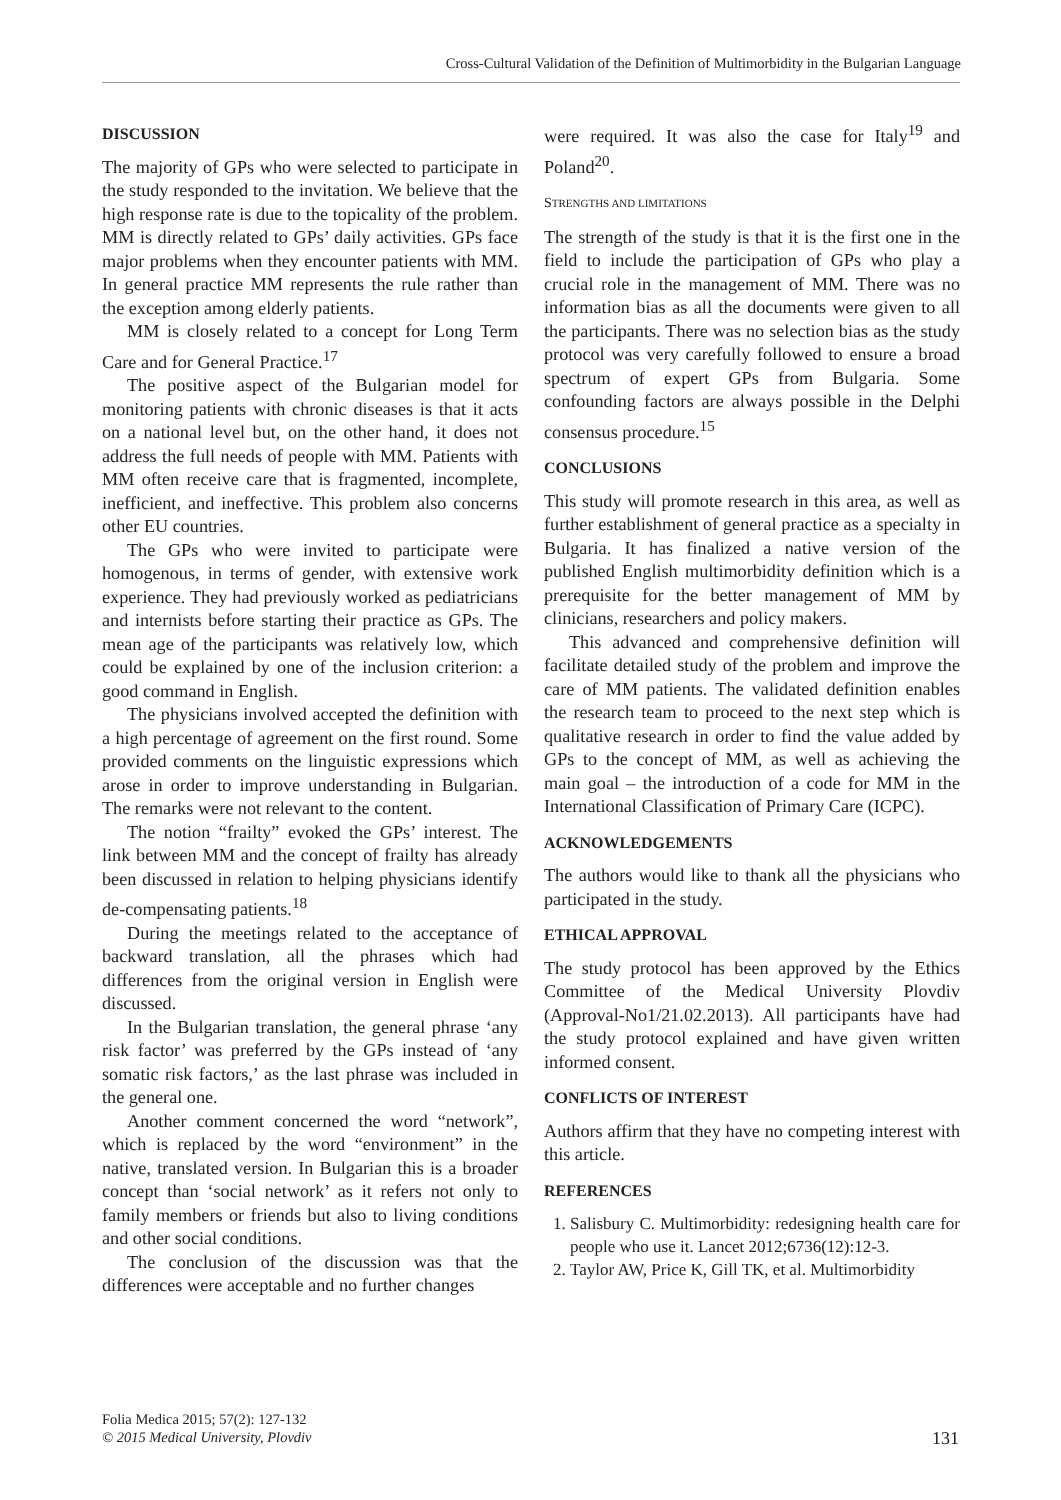Cross-Cultural Validation of the Definition of Multimorbidity in the Bulgarian Language
DISCUSSION
The majority of GPs who were selected to participate in the study responded to the invitation. We believe that the high response rate is due to the topicality of the problem. MM is directly related to GPs’ daily activities. GPs face major problems when they encounter patients with MM. In general practice MM represents the rule rather than the exception among elderly patients.
MM is closely related to a concept for Long Term Care and for General Practice.<sup>17</sup>
The positive aspect of the Bulgarian model for monitoring patients with chronic diseases is that it acts on a national level but, on the other hand, it does not address the full needs of people with MM. Patients with MM often receive care that is fragmented, incomplete, inefficient, and ineffective. This problem also concerns other EU countries.
The GPs who were invited to participate were homogenous, in terms of gender, with extensive work experience. They had previously worked as pediatricians and internists before starting their practice as GPs. The mean age of the participants was relatively low, which could be explained by one of the inclusion criterion: a good command in English.
The physicians involved accepted the definition with a high percentage of agreement on the first round. Some provided comments on the linguistic expressions which arose in order to improve understanding in Bulgarian. The remarks were not relevant to the content.
The notion “frailty” evoked the GPs’ interest. The link between MM and the concept of frailty has already been discussed in relation to helping physicians identify de-compensating patients.<sup>18</sup>
During the meetings related to the acceptance of backward translation, all the phrases which had differences from the original version in English were discussed.
In the Bulgarian translation, the general phrase ‘any risk factor’ was preferred by the GPs instead of ‘any somatic risk factors,’ as the last phrase was included in the general one.
Another comment concerned the word “network”, which is replaced by the word “environment” in the native, translated version. In Bulgarian this is a broader concept than ‘social network’ as it refers not only to family members or friends but also to living conditions and other social conditions.
The conclusion of the discussion was that the differences were acceptable and no further changes
were required. It was also the case for Italy<sup>19</sup> and Poland<sup>20</sup>.
STRENGTHS AND LIMITATIONS
The strength of the study is that it is the first one in the field to include the participation of GPs who play a crucial role in the management of MM. There was no information bias as all the documents were given to all the participants. There was no selection bias as the study protocol was very carefully followed to ensure a broad spectrum of expert GPs from Bulgaria. Some confounding factors are always possible in the Delphi consensus procedure.<sup>15</sup>
CONCLUSIONS
This study will promote research in this area, as well as further establishment of general practice as a specialty in Bulgaria. It has finalized a native version of the published English multimorbidity definition which is a prerequisite for the better management of MM by clinicians, researchers and policy makers.
This advanced and comprehensive definition will facilitate detailed study of the problem and improve the care of MM patients. The validated definition enables the research team to proceed to the next step which is qualitative research in order to find the value added by GPs to the concept of MM, as well as achieving the main goal – the introduction of a code for MM in the International Classification of Primary Care (ICPC).
ACKNOWLEDGEMENTS
The authors would like to thank all the physicians who participated in the study.
ETHICAL APPROVAL
The study protocol has been approved by the Ethics Committee of the Medical University Plovdiv (Approval-No1/21.02.2013). All participants have had the study protocol explained and have given written informed consent.
CONFLICTS OF INTEREST
Authors affirm that they have no competing interest with this article.
REFERENCES
1. Salisbury C. Multimorbidity: redesigning health care for people who use it. Lancet 2012;6736(12):12-3.
2. Taylor AW, Price K, Gill TK, et al. Multimorbidity
Folia Medica 2015; 57(2): 127-132
© 2015 Medical University, Plovdiv
131